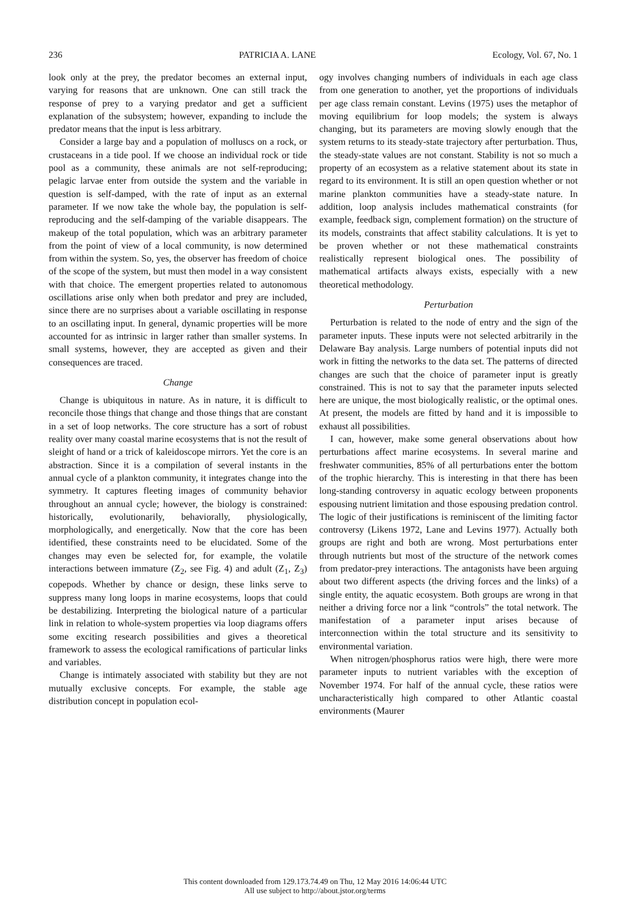236 PATRICIA A. LANE Ecology, Vol. 67, No. 1
look only at the prey, the predator becomes an external input, varying for reasons that are unknown. One can still track the response of prey to a varying predator and get a sufficient explanation of the subsystem; however, expanding to include the predator means that the input is less arbitrary.
Consider a large bay and a population of molluscs on a rock, or crustaceans in a tide pool. If we choose an individual rock or tide pool as a community, these animals are not self-reproducing; pelagic larvae enter from outside the system and the variable in question is self-damped, with the rate of input as an external parameter. If we now take the whole bay, the population is self-reproducing and the self-damping of the variable disappears. The makeup of the total population, which was an arbitrary parameter from the point of view of a local community, is now determined from within the system. So, yes, the observer has freedom of choice of the scope of the system, but must then model in a way consistent with that choice. The emergent properties related to autonomous oscillations arise only when both predator and prey are included, since there are no surprises about a variable oscillating in response to an oscillating input. In general, dynamic properties will be more accounted for as intrinsic in larger rather than smaller systems. In small systems, however, they are accepted as given and their consequences are traced.
Change
Change is ubiquitous in nature. As in nature, it is difficult to reconcile those things that change and those things that are constant in a set of loop networks. The core structure has a sort of robust reality over many coastal marine ecosystems that is not the result of sleight of hand or a trick of kaleidoscope mirrors. Yet the core is an abstraction. Since it is a compilation of several instants in the annual cycle of a plankton community, it integrates change into the symmetry. It captures fleeting images of community behavior throughout an annual cycle; however, the biology is constrained: historically, evolutionarily, behaviorally, physiologically, morphologically, and energetically. Now that the core has been identified, these constraints need to be elucidated. Some of the changes may even be selected for, for example, the volatile interactions between immature (Z<sub>2</sub>, see Fig. 4) and adult (Z<sub>1</sub>, Z<sub>3</sub>) copepods. Whether by chance or design, these links serve to suppress many long loops in marine ecosystems, loops that could be destabilizing. Interpreting the biological nature of a particular link in relation to whole-system properties via loop diagrams offers some exciting research possibilities and gives a theoretical framework to assess the ecological ramifications of particular links and variables.
Change is intimately associated with stability but they are not mutually exclusive concepts. For example, the stable age distribution concept in population ecol-
ogy involves changing numbers of individuals in each age class from one generation to another, yet the proportions of individuals per age class remain constant. Levins (1975) uses the metaphor of moving equilibrium for loop models; the system is always changing, but its parameters are moving slowly enough that the system returns to its steady-state trajectory after perturbation. Thus, the steady-state values are not constant. Stability is not so much a property of an ecosystem as a relative statement about its state in regard to its environment. It is still an open question whether or not marine plankton communities have a steady-state nature. In addition, loop analysis includes mathematical constraints (for example, feedback sign, complement formation) on the structure of its models, constraints that affect stability calculations. It is yet to be proven whether or not these mathematical constraints realistically represent biological ones. The possibility of mathematical artifacts always exists, especially with a new theoretical methodology.
Perturbation
Perturbation is related to the node of entry and the sign of the parameter inputs. These inputs were not selected arbitrarily in the Delaware Bay analysis. Large numbers of potential inputs did not work in fitting the networks to the data set. The patterns of directed changes are such that the choice of parameter input is greatly constrained. This is not to say that the parameter inputs selected here are unique, the most biologically realistic, or the optimal ones. At present, the models are fitted by hand and it is impossible to exhaust all possibilities.
I can, however, make some general observations about how perturbations affect marine ecosystems. In several marine and freshwater communities, 85% of all perturbations enter the bottom of the trophic hierarchy. This is interesting in that there has been long-standing controversy in aquatic ecology between proponents espousing nutrient limitation and those espousing predation control. The logic of their justifications is reminiscent of the limiting factor controversy (Likens 1972, Lane and Levins 1977). Actually both groups are right and both are wrong. Most perturbations enter through nutrients but most of the structure of the network comes from predator-prey interactions. The antagonists have been arguing about two different aspects (the driving forces and the links) of a single entity, the aquatic ecosystem. Both groups are wrong in that neither a driving force nor a link “controls” the total network. The manifestation of a parameter input arises because of interconnection within the total structure and its sensitivity to environmental variation.
When nitrogen/phosphorus ratios were high, there were more parameter inputs to nutrient variables with the exception of November 1974. For half of the annual cycle, these ratios were uncharacteristically high compared to other Atlantic coastal environments (Maurer
This content downloaded from 129.173.74.49 on Thu, 12 May 2016 14:06:44 UTC
All use subject to http://about.jstor.org/terms